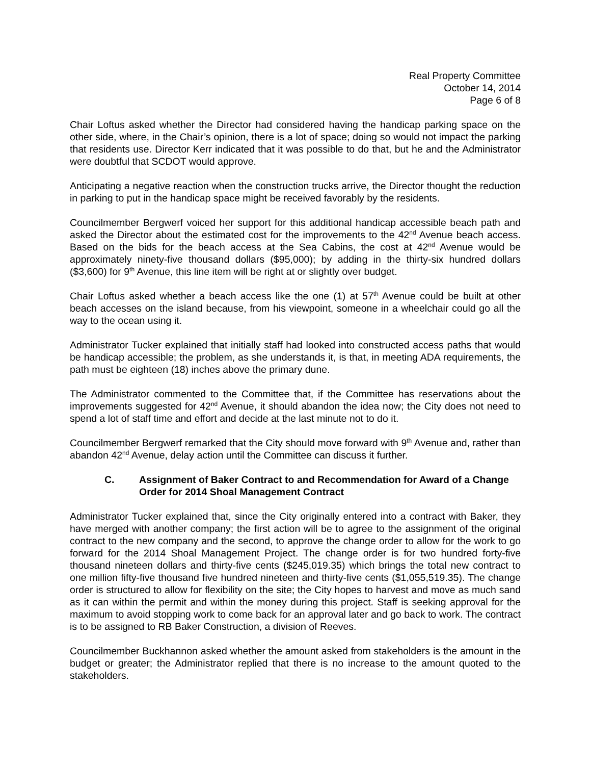Real Property Committee
October 14, 2014
Page 6 of 8
Chair Loftus asked whether the Director had considered having the handicap parking space on the other side, where, in the Chair’s opinion, there is a lot of space; doing so would not impact the parking that residents use. Director Kerr indicated that it was possible to do that, but he and the Administrator were doubtful that SCDOT would approve.
Anticipating a negative reaction when the construction trucks arrive, the Director thought the reduction in parking to put in the handicap space might be received favorably by the residents.
Councilmember Bergwerf voiced her support for this additional handicap accessible beach path and asked the Director about the estimated cost for the improvements to the 42<sup>nd</sup> Avenue beach access. Based on the bids for the beach access at the Sea Cabins, the cost at 42<sup>nd</sup> Avenue would be approximately ninety-five thousand dollars ($95,000); by adding in the thirty-six hundred dollars ($3,600) for 9<sup>th</sup> Avenue, this line item will be right at or slightly over budget.
Chair Loftus asked whether a beach access like the one (1) at 57<sup>th</sup> Avenue could be built at other beach accesses on the island because, from his viewpoint, someone in a wheelchair could go all the way to the ocean using it.
Administrator Tucker explained that initially staff had looked into constructed access paths that would be handicap accessible; the problem, as she understands it, is that, in meeting ADA requirements, the path must be eighteen (18) inches above the primary dune.
The Administrator commented to the Committee that, if the Committee has reservations about the improvements suggested for 42<sup>nd</sup> Avenue, it should abandon the idea now; the City does not need to spend a lot of staff time and effort and decide at the last minute not to do it.
Councilmember Bergwerf remarked that the City should move forward with 9<sup>th</sup> Avenue and, rather than abandon 42<sup>nd</sup> Avenue, delay action until the Committee can discuss it further.
C. Assignment of Baker Contract to and Recommendation for Award of a Change Order for 2014 Shoal Management Contract
Administrator Tucker explained that, since the City originally entered into a contract with Baker, they have merged with another company; the first action will be to agree to the assignment of the original contract to the new company and the second, to approve the change order to allow for the work to go forward for the 2014 Shoal Management Project. The change order is for two hundred forty-five thousand nineteen dollars and thirty-five cents ($245,019.35) which brings the total new contract to one million fifty-five thousand five hundred nineteen and thirty-five cents ($1,055,519.35). The change order is structured to allow for flexibility on the site; the City hopes to harvest and move as much sand as it can within the permit and within the money during this project. Staff is seeking approval for the maximum to avoid stopping work to come back for an approval later and go back to work. The contract is to be assigned to RB Baker Construction, a division of Reeves.
Councilmember Buckhannon asked whether the amount asked from stakeholders is the amount in the budget or greater; the Administrator replied that there is no increase to the amount quoted to the stakeholders.